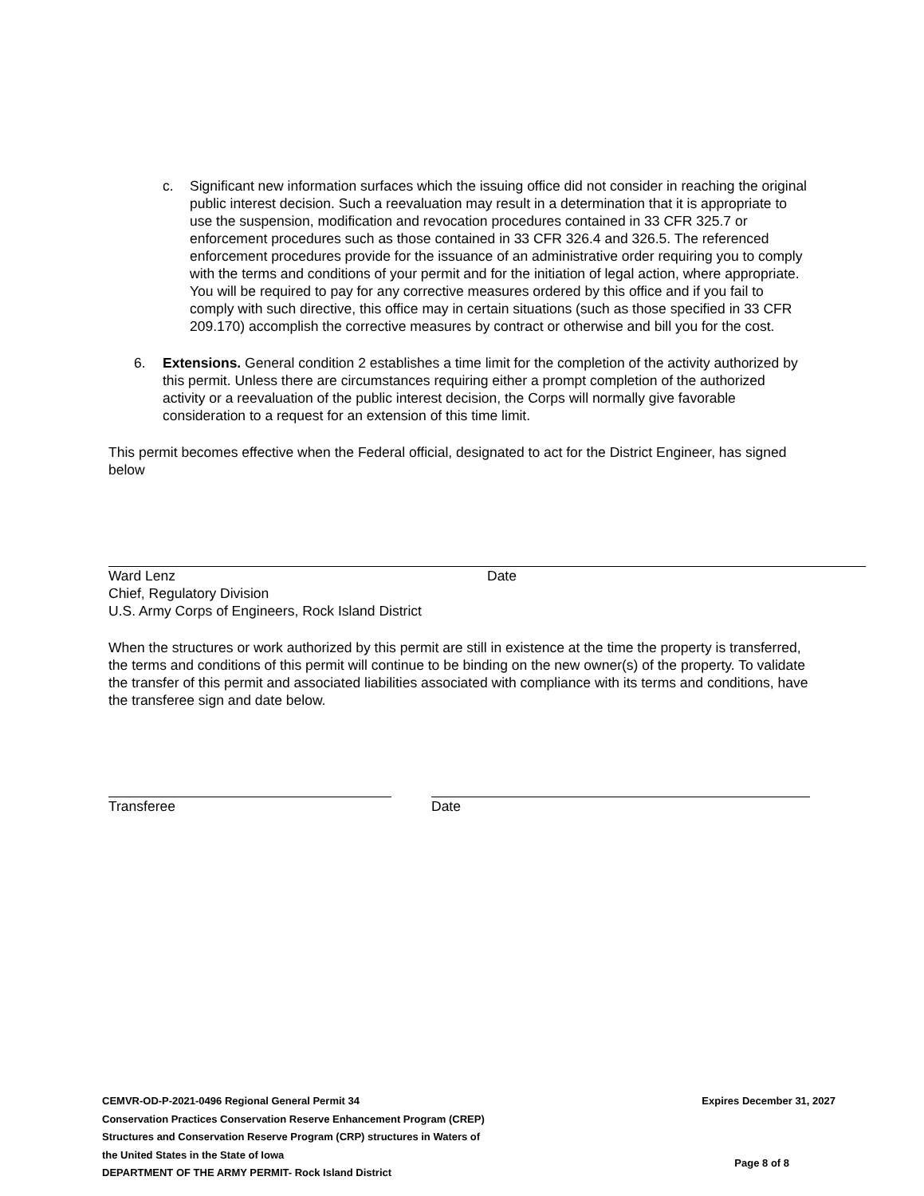c. Significant new information surfaces which the issuing office did not consider in reaching the original public interest decision. Such a reevaluation may result in a determination that it is appropriate to use the suspension, modification and revocation procedures contained in 33 CFR 325.7 or enforcement procedures such as those contained in 33 CFR 326.4 and 326.5. The referenced enforcement procedures provide for the issuance of an administrative order requiring you to comply with the terms and conditions of your permit and for the initiation of legal action, where appropriate. You will be required to pay for any corrective measures ordered by this office and if you fail to comply with such directive, this office may in certain situations (such as those specified in 33 CFR 209.170) accomplish the corrective measures by contract or otherwise and bill you for the cost.
6. Extensions. General condition 2 establishes a time limit for the completion of the activity authorized by this permit. Unless there are circumstances requiring either a prompt completion of the authorized activity or a reevaluation of the public interest decision, the Corps will normally give favorable consideration to a request for an extension of this time limit.
This permit becomes effective when the Federal official, designated to act for the District Engineer, has signed below
Ward Lenz
Chief, Regulatory Division
U.S. Army Corps of Engineers, Rock Island District
Date
When the structures or work authorized by this permit are still in existence at the time the property is transferred, the terms and conditions of this permit will continue to be binding on the new owner(s) of the property. To validate the transfer of this permit and associated liabilities associated with compliance with its terms and conditions, have the transferee sign and date below.
Transferee Date
CEMVR-OD-P-2021-0496 Regional General Permit 34
Conservation Practices Conservation Reserve Enhancement Program (CREP)
Structures and Conservation Reserve Program (CRP) structures in Waters of
the United States in the State of Iowa
DEPARTMENT OF THE ARMY PERMIT- Rock Island District
Expires December 31, 2027
Page 8 of 8